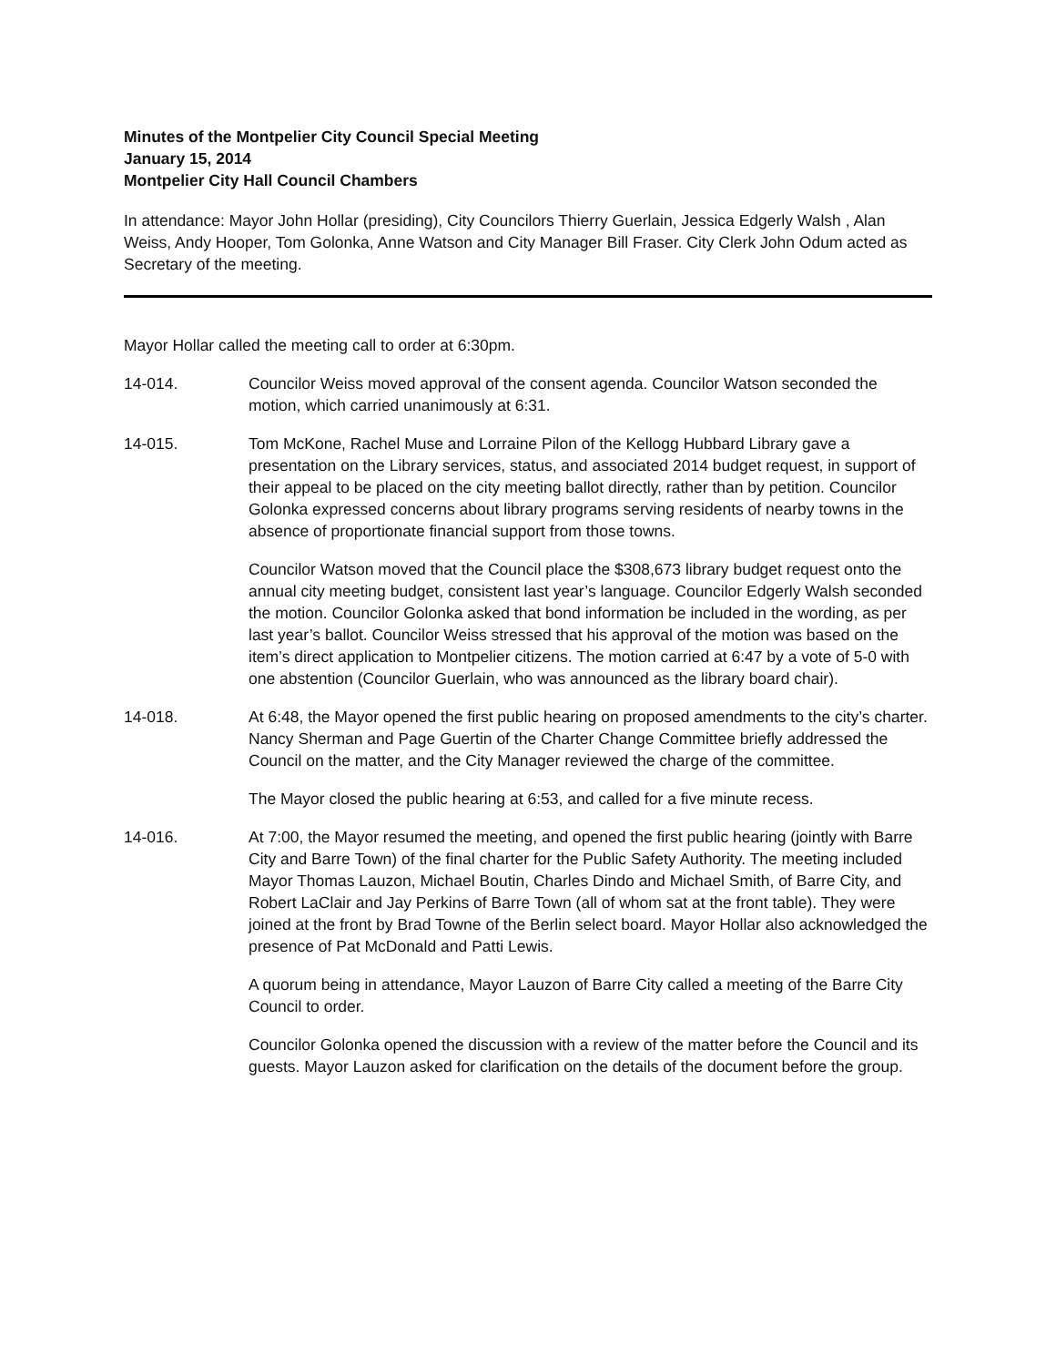Minutes of the Montpelier City Council Special Meeting
January 15, 2014
Montpelier City Hall Council Chambers
In attendance: Mayor John Hollar (presiding), City Councilors Thierry Guerlain, Jessica Edgerly Walsh , Alan Weiss, Andy Hooper, Tom Golonka, Anne Watson and City Manager Bill Fraser. City Clerk John Odum acted as Secretary of the meeting.
Mayor Hollar called the meeting call to order at 6:30pm.
14-014. Councilor Weiss moved approval of the consent agenda. Councilor Watson seconded the motion, which carried unanimously at 6:31.
14-015. Tom McKone, Rachel Muse and Lorraine Pilon of the Kellogg Hubbard Library gave a presentation on the Library services, status, and associated 2014 budget request, in support of their appeal to be placed on the city meeting ballot directly, rather than by petition. Councilor Golonka expressed concerns about library programs serving residents of nearby towns in the absence of proportionate financial support from those towns.
Councilor Watson moved that the Council place the $308,673 library budget request onto the annual city meeting budget, consistent last year’s language. Councilor Edgerly Walsh seconded the motion. Councilor Golonka asked that bond information be included in the wording, as per last year’s ballot. Councilor Weiss stressed that his approval of the motion was based on the item’s direct application to Montpelier citizens. The motion carried at 6:47 by a vote of 5-0 with one abstention (Councilor Guerlain, who was announced as the library board chair).
14-018. At 6:48, the Mayor opened the first public hearing on proposed amendments to the city’s charter. Nancy Sherman and Page Guertin of the Charter Change Committee briefly addressed the Council on the matter, and the City Manager reviewed the charge of the committee.
The Mayor closed the public hearing at 6:53, and called for a five minute recess.
14-016. At 7:00, the Mayor resumed the meeting, and opened the first public hearing (jointly with Barre City and Barre Town) of the final charter for the Public Safety Authority. The meeting included Mayor Thomas Lauzon, Michael Boutin, Charles Dindo and Michael Smith, of Barre City, and Robert LaClair and Jay Perkins of Barre Town (all of whom sat at the front table). They were joined at the front by Brad Towne of the Berlin select board. Mayor Hollar also acknowledged the presence of Pat McDonald and Patti Lewis.
A quorum being in attendance, Mayor Lauzon of Barre City called a meeting of the Barre City Council to order.
Councilor Golonka opened the discussion with a review of the matter before the Council and its guests. Mayor Lauzon asked for clarification on the details of the document before the group.